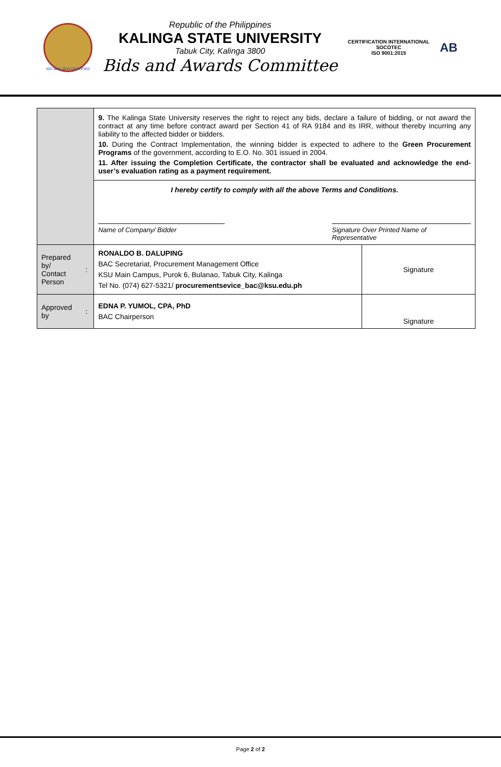ISO 9001:2015 CERTIFIED
Republic of the Philippines
KALINGA STATE UNIVERSITY
Tabuk City, Kalinga 3800
Bids and Awards Committee
CERTIFICATION INTERNATIONAL
SOCOTEC
ISO 9001:2015
AB
| | | 9. The Kalinga State University reserves the right to reject any bids, declare a failure of bidding, or not award the contract at any time before contract award per Section 41 of RA 9184 and its IRR, without thereby incurring any liability to the affected bidder or bidders. 10. During the Contract Implementation, the winning bidder is expected to adhere to the Green Procurement Programs of the government, according to E.O. No. 301 issued in 2004. 11. After issuing the Completion Certificate, the contractor shall be evaluated and acknowledge the end-user’s evaluation rating as a payment requirement. | |
| | | I hereby certify to comply with all the above Terms and Conditions. Name of Company/ Bidder Signature Over Printed Name of Representative | |
| Prepared by/ Contact Person | : | RONALDO B. DALUPING BAC Secretariat, Procurement Management Office KSU Main Campus, Purok 6, Bulanao, Tabuk City, Kalinga Tel No. (074) 627-5321/ procurementsevice_bac@ksu.edu.ph | Signature |
| Approved by | : | EDNA P. YUMOL, CPA, PhD BAC Chairperson | Signature |
Page 2 of 2